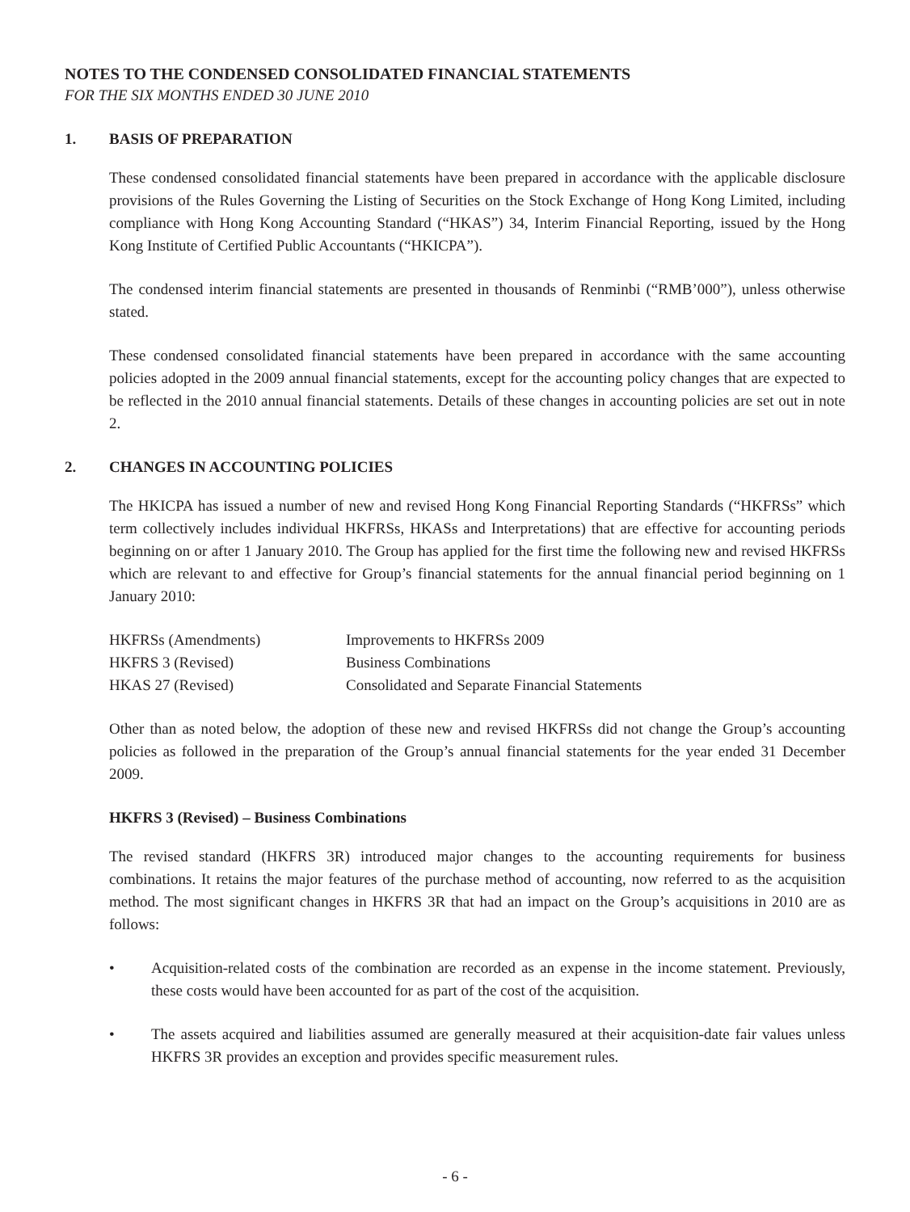NOTES TO THE CONDENSED CONSOLIDATED FINANCIAL STATEMENTS
FOR THE SIX MONTHS ENDED 30 JUNE 2010
1. BASIS OF PREPARATION
These condensed consolidated financial statements have been prepared in accordance with the applicable disclosure provisions of the Rules Governing the Listing of Securities on the Stock Exchange of Hong Kong Limited, including compliance with Hong Kong Accounting Standard (“HKAS”) 34, Interim Financial Reporting, issued by the Hong Kong Institute of Certified Public Accountants (“HKICPA”).
The condensed interim financial statements are presented in thousands of Renminbi (“RMB’000”), unless otherwise stated.
These condensed consolidated financial statements have been prepared in accordance with the same accounting policies adopted in the 2009 annual financial statements, except for the accounting policy changes that are expected to be reflected in the 2010 annual financial statements. Details of these changes in accounting policies are set out in note 2.
2. CHANGES IN ACCOUNTING POLICIES
The HKICPA has issued a number of new and revised Hong Kong Financial Reporting Standards (“HKFRSs” which term collectively includes individual HKFRSs, HKASs and Interpretations) that are effective for accounting periods beginning on or after 1 January 2010. The Group has applied for the first time the following new and revised HKFRSs which are relevant to and effective for Group’s financial statements for the annual financial period beginning on 1 January 2010:
| HKFRSs (Amendments) | Improvements to HKFRSs 2009 |
| HKFRS 3 (Revised) | Business Combinations |
| HKAS 27 (Revised) | Consolidated and Separate Financial Statements |
Other than as noted below, the adoption of these new and revised HKFRSs did not change the Group’s accounting policies as followed in the preparation of the Group’s annual financial statements for the year ended 31 December 2009.
HKFRS 3 (Revised) – Business Combinations
The revised standard (HKFRS 3R) introduced major changes to the accounting requirements for business combinations. It retains the major features of the purchase method of accounting, now referred to as the acquisition method. The most significant changes in HKFRS 3R that had an impact on the Group’s acquisitions in 2010 are as follows:
• Acquisition-related costs of the combination are recorded as an expense in the income statement. Previously, these costs would have been accounted for as part of the cost of the acquisition.
• The assets acquired and liabilities assumed are generally measured at their acquisition-date fair values unless HKFRS 3R provides an exception and provides specific measurement rules.
- 6 -